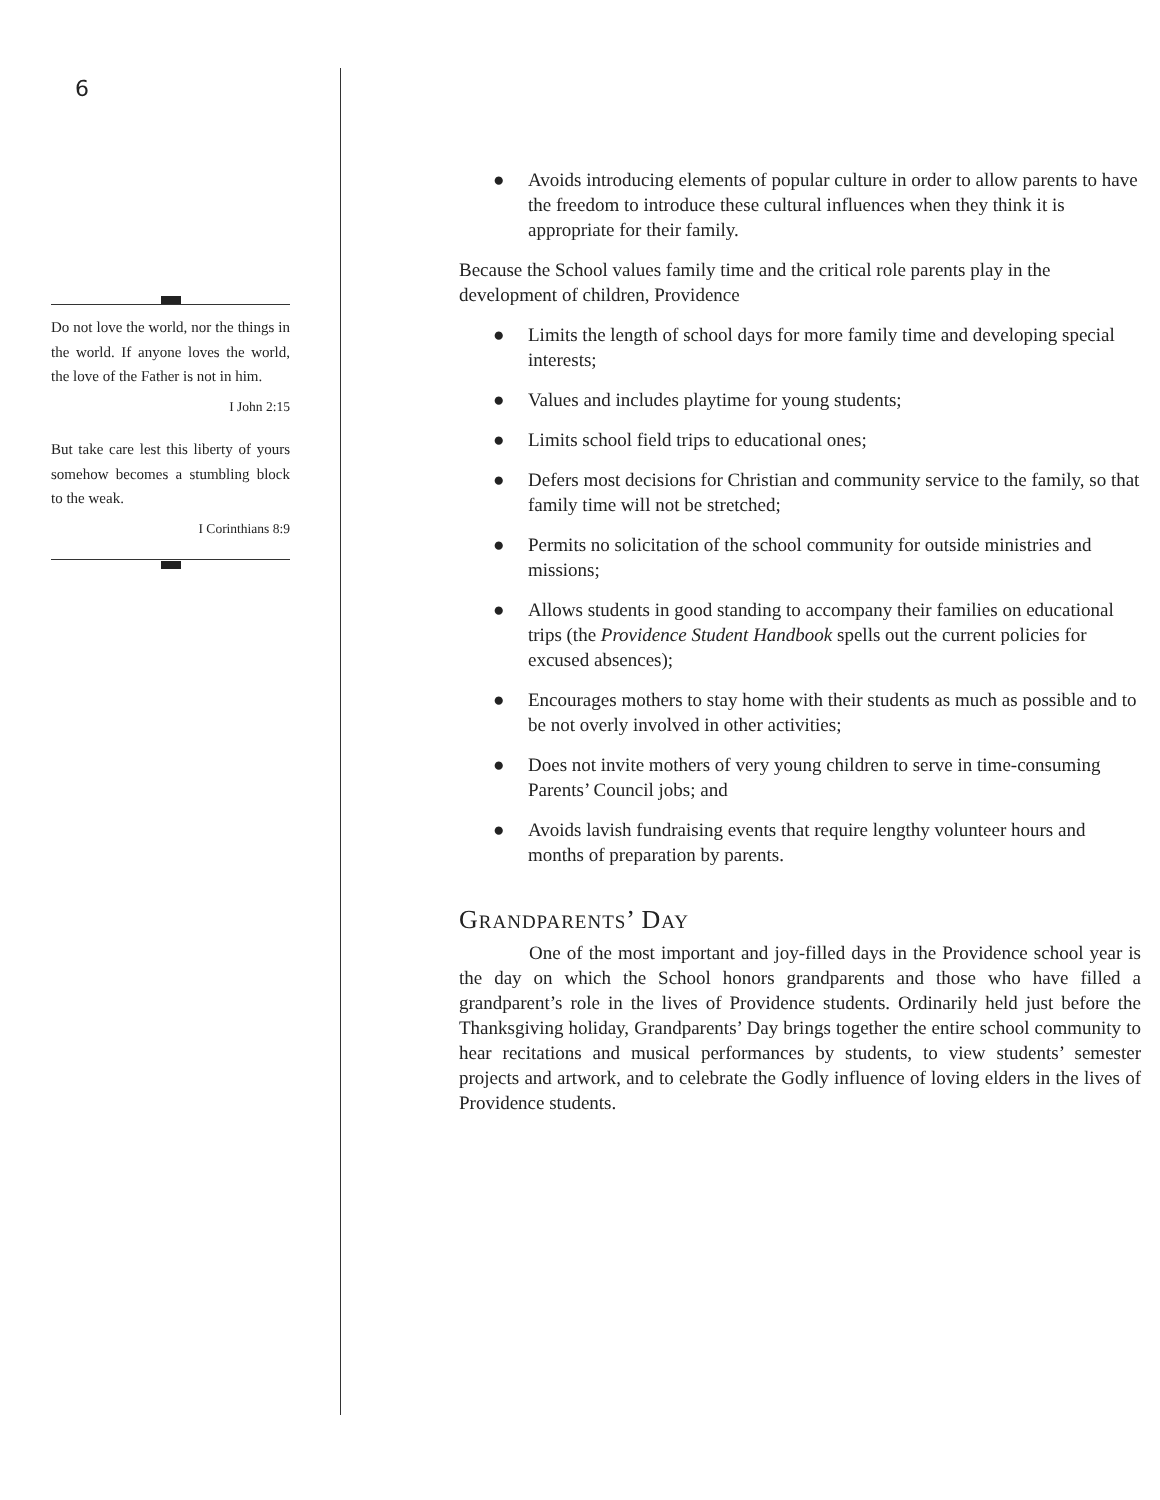6
Do not love the world, nor the things in the world. If anyone loves the world, the love of the Father is not in him.
I John 2:15
But take care lest this liberty of yours somehow becomes a stumbling block to the weak.
I Corinthians 8:9
● Avoids introducing elements of popular culture in order to allow parents to have the freedom to introduce these cultural influences when they think it is appropriate for their family.
Because the School values family time and the critical role parents play in the development of children, Providence
● Limits the length of school days for more family time and developing special interests;
● Values and includes playtime for young students;
● Limits school field trips to educational ones;
● Defers most decisions for Christian and community service to the family, so that family time will not be stretched;
● Permits no solicitation of the school community for outside ministries and missions;
● Allows students in good standing to accompany their families on educational trips (the Providence Student Handbook spells out the current policies for excused absences);
● Encourages mothers to stay home with their students as much as possible and to be not overly involved in other activities;
● Does not invite mothers of very young children to serve in time-consuming Parents’ Council jobs; and
● Avoids lavish fundraising events that require lengthy volunteer hours and months of preparation by parents.
GRANDPARENTS’ DAY
One of the most important and joy-filled days in the Providence school year is the day on which the School honors grandparents and those who have filled a grandparent’s role in the lives of Providence students. Ordinarily held just before the Thanksgiving holiday, Grandparents’ Day brings together the entire school community to hear recitations and musical performances by students, to view students’ semester projects and artwork, and to celebrate the Godly influence of loving elders in the lives of Providence students.